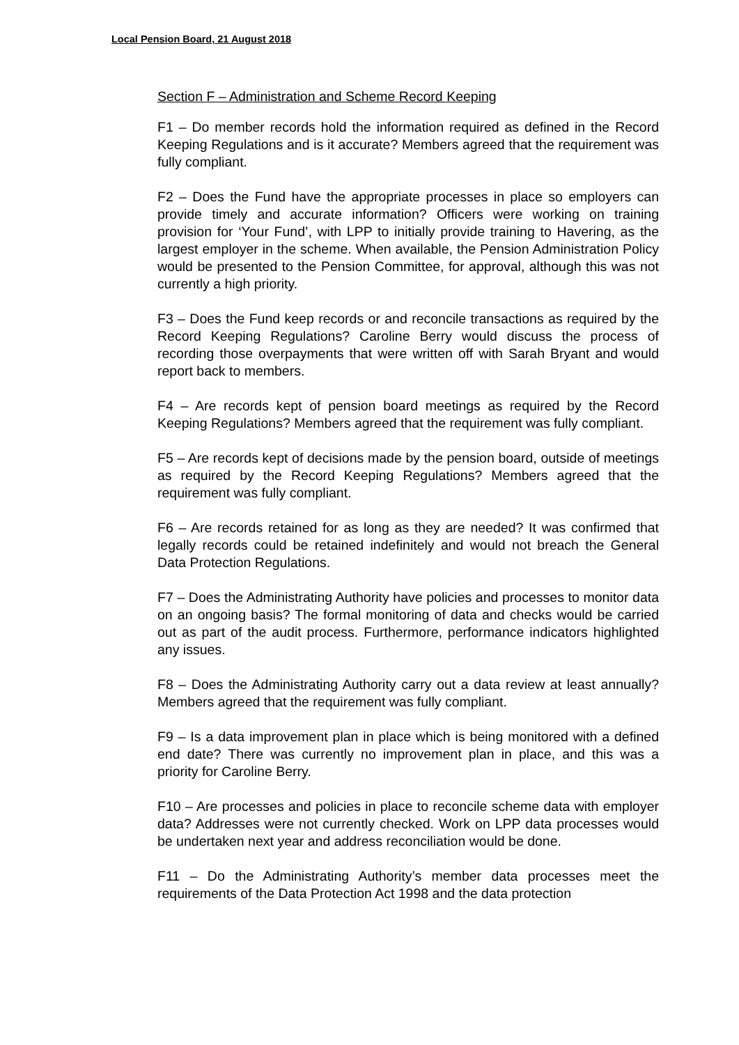Local Pension Board, 21 August 2018
Section F – Administration and Scheme Record Keeping
F1 – Do member records hold the information required as defined in the Record Keeping Regulations and is it accurate? Members agreed that the requirement was fully compliant.
F2 – Does the Fund have the appropriate processes in place so employers can provide timely and accurate information? Officers were working on training provision for ‘Your Fund’, with LPP to initially provide training to Havering, as the largest employer in the scheme. When available, the Pension Administration Policy would be presented to the Pension Committee, for approval, although this was not currently a high priority.
F3 – Does the Fund keep records or and reconcile transactions as required by the Record Keeping Regulations? Caroline Berry would discuss the process of recording those overpayments that were written off with Sarah Bryant and would report back to members.
F4 – Are records kept of pension board meetings as required by the Record Keeping Regulations? Members agreed that the requirement was fully compliant.
F5 – Are records kept of decisions made by the pension board, outside of meetings as required by the Record Keeping Regulations? Members agreed that the requirement was fully compliant.
F6 – Are records retained for as long as they are needed? It was confirmed that legally records could be retained indefinitely and would not breach the General Data Protection Regulations.
F7 – Does the Administrating Authority have policies and processes to monitor data on an ongoing basis? The formal monitoring of data and checks would be carried out as part of the audit process. Furthermore, performance indicators highlighted any issues.
F8 – Does the Administrating Authority carry out a data review at least annually? Members agreed that the requirement was fully compliant.
F9 – Is a data improvement plan in place which is being monitored with a defined end date? There was currently no improvement plan in place, and this was a priority for Caroline Berry.
F10 – Are processes and policies in place to reconcile scheme data with employer data? Addresses were not currently checked. Work on LPP data processes would be undertaken next year and address reconciliation would be done.
F11 – Do the Administrating Authority’s member data processes meet the requirements of the Data Protection Act 1998 and the data protection